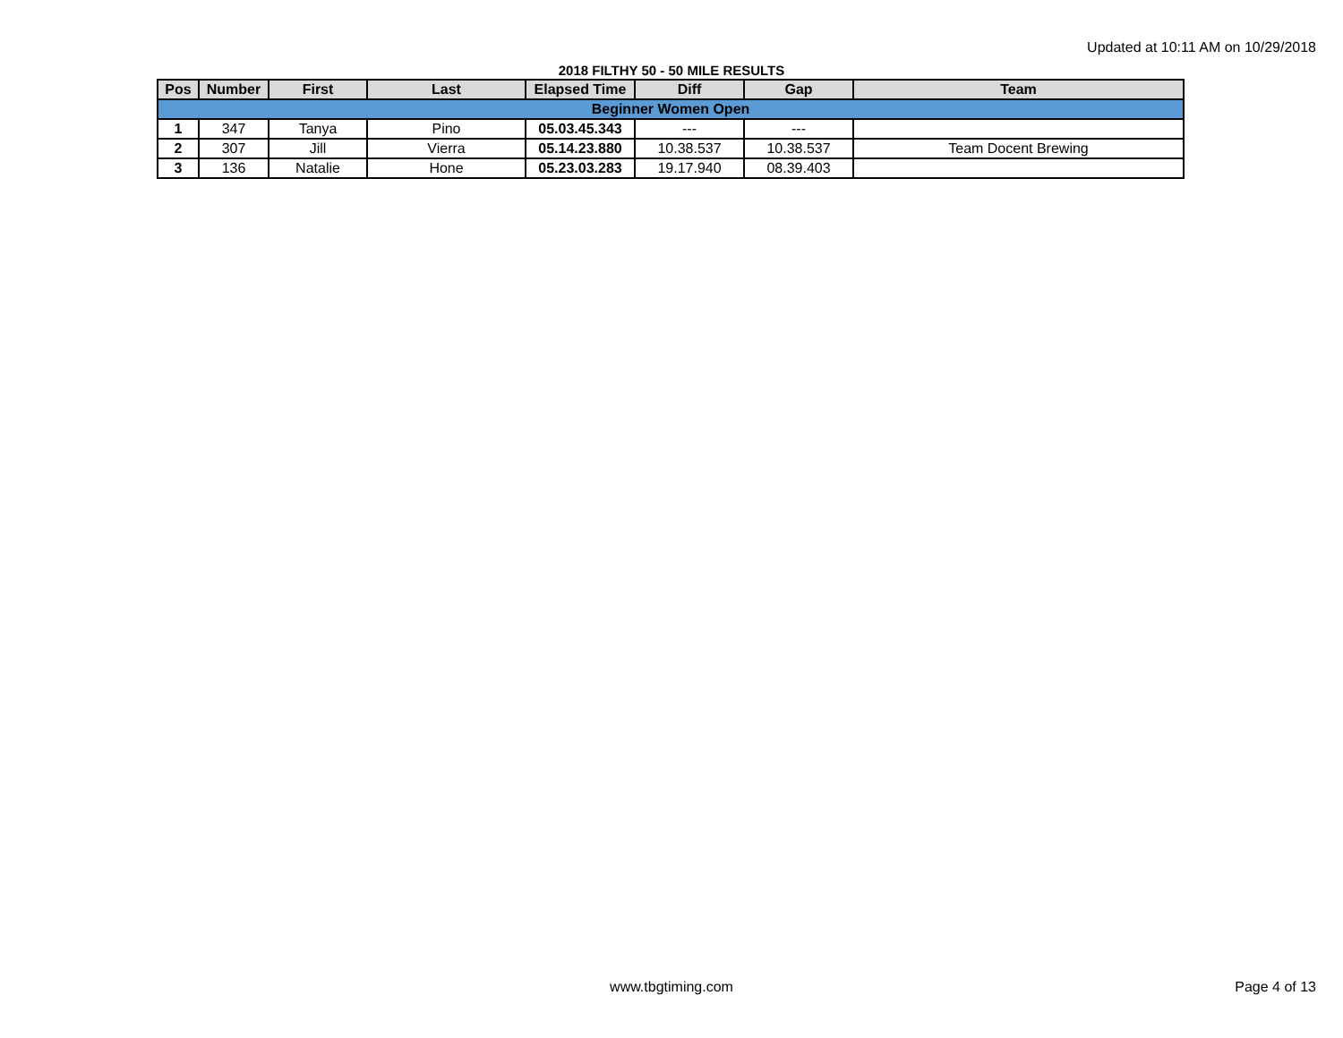Updated at 10:11 AM on 10/29/2018
2018 FILTHY 50 - 50 MILE RESULTS
| Pos | Number | First | Last | Elapsed Time | Diff | Gap | Team |
| --- | --- | --- | --- | --- | --- | --- | --- |
| Beginner Women Open | | | | | | | |
| 1 | 347 | Tanya | Pino | 05.03.45.343 | --- | --- | |
| 2 | 307 | Jill | Vierra | 05.14.23.880 | 10.38.537 | 10.38.537 | Team Docent Brewing |
| 3 | 136 | Natalie | Hone | 05.23.03.283 | 19.17.940 | 08.39.403 | |
www.tbgtiming.com
Page 4 of 13